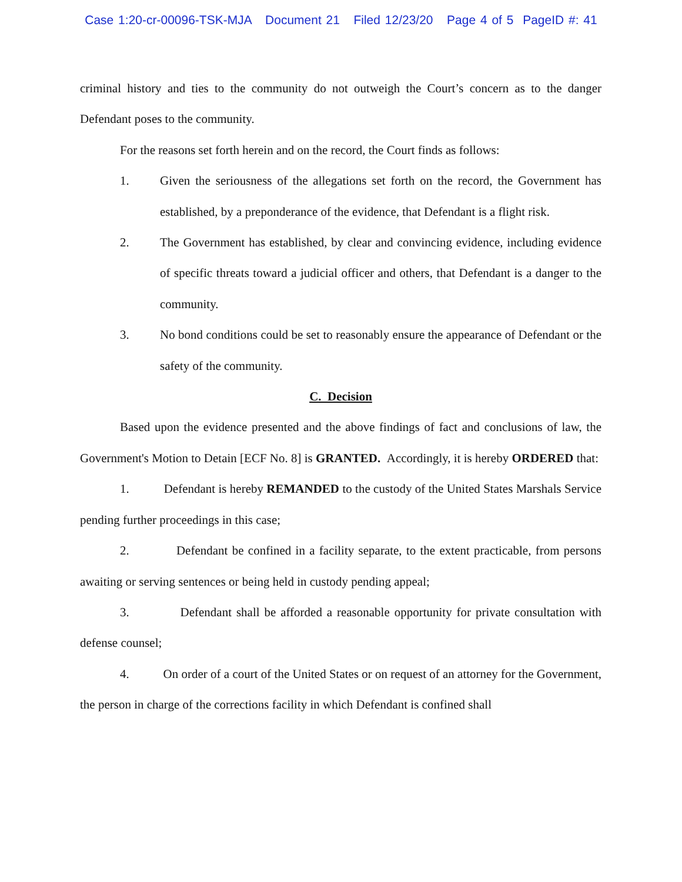Case 1:20-cr-00096-TSK-MJA Document 21 Filed 12/23/20 Page 4 of 5 PageID #: 41
criminal history and ties to the community do not outweigh the Court’s concern as to the danger Defendant poses to the community.
For the reasons set forth herein and on the record, the Court finds as follows:
1. Given the seriousness of the allegations set forth on the record, the Government has established, by a preponderance of the evidence, that Defendant is a flight risk.
2. The Government has established, by clear and convincing evidence, including evidence of specific threats toward a judicial officer and others, that Defendant is a danger to the community.
3. No bond conditions could be set to reasonably ensure the appearance of Defendant or the safety of the community.
C. Decision
Based upon the evidence presented and the above findings of fact and conclusions of law, the Government's Motion to Detain [ECF No. 8] is GRANTED. Accordingly, it is hereby ORDERED that:
1. Defendant is hereby REMANDED to the custody of the United States Marshals Service pending further proceedings in this case;
2. Defendant be confined in a facility separate, to the extent practicable, from persons awaiting or serving sentences or being held in custody pending appeal;
3. Defendant shall be afforded a reasonable opportunity for private consultation with defense counsel;
4. On order of a court of the United States or on request of an attorney for the Government, the person in charge of the corrections facility in which Defendant is confined shall